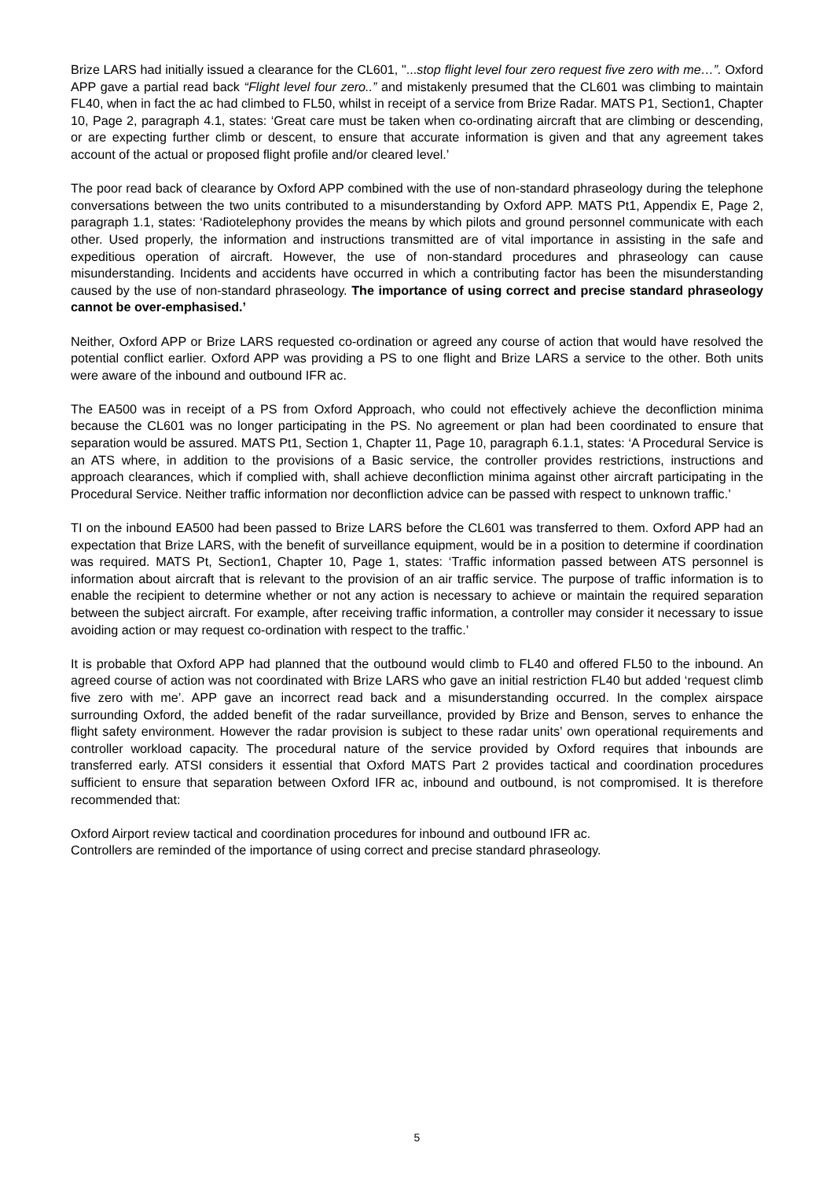Brize LARS had initially issued a clearance for the CL601, "...stop flight level four zero request five zero with me…”. Oxford APP gave a partial read back “Flight level four zero..” and mistakenly presumed that the CL601 was climbing to maintain FL40, when in fact the ac had climbed to FL50, whilst in receipt of a service from Brize Radar. MATS P1, Section1, Chapter 10, Page 2, paragraph 4.1, states: ‘Great care must be taken when co-ordinating aircraft that are climbing or descending, or are expecting further climb or descent, to ensure that accurate information is given and that any agreement takes account of the actual or proposed flight profile and/or cleared level.’
The poor read back of clearance by Oxford APP combined with the use of non-standard phraseology during the telephone conversations between the two units contributed to a misunderstanding by Oxford APP. MATS Pt1, Appendix E, Page 2, paragraph 1.1, states: ‘Radiotelephony provides the means by which pilots and ground personnel communicate with each other. Used properly, the information and instructions transmitted are of vital importance in assisting in the safe and expeditious operation of aircraft. However, the use of non-standard procedures and phraseology can cause misunderstanding. Incidents and accidents have occurred in which a contributing factor has been the misunderstanding caused by the use of non-standard phraseology. The importance of using correct and precise standard phraseology cannot be over-emphasised.’
Neither, Oxford APP or Brize LARS requested co-ordination or agreed any course of action that would have resolved the potential conflict earlier. Oxford APP was providing a PS to one flight and Brize LARS a service to the other. Both units were aware of the inbound and outbound IFR ac.
The EA500 was in receipt of a PS from Oxford Approach, who could not effectively achieve the deconfliction minima because the CL601 was no longer participating in the PS. No agreement or plan had been coordinated to ensure that separation would be assured. MATS Pt1, Section 1, Chapter 11, Page 10, paragraph 6.1.1, states: ‘A Procedural Service is an ATS where, in addition to the provisions of a Basic service, the controller provides restrictions, instructions and approach clearances, which if complied with, shall achieve deconfliction minima against other aircraft participating in the Procedural Service. Neither traffic information nor deconfliction advice can be passed with respect to unknown traffic.’
TI on the inbound EA500 had been passed to Brize LARS before the CL601 was transferred to them. Oxford APP had an expectation that Brize LARS, with the benefit of surveillance equipment, would be in a position to determine if coordination was required. MATS Pt, Section1, Chapter 10, Page 1, states: ‘Traffic information passed between ATS personnel is information about aircraft that is relevant to the provision of an air traffic service. The purpose of traffic information is to enable the recipient to determine whether or not any action is necessary to achieve or maintain the required separation between the subject aircraft. For example, after receiving traffic information, a controller may consider it necessary to issue avoiding action or may request co-ordination with respect to the traffic.’
It is probable that Oxford APP had planned that the outbound would climb to FL40 and offered FL50 to the inbound. An agreed course of action was not coordinated with Brize LARS who gave an initial restriction FL40 but added ‘request climb five zero with me’. APP gave an incorrect read back and a misunderstanding occurred. In the complex airspace surrounding Oxford, the added benefit of the radar surveillance, provided by Brize and Benson, serves to enhance the flight safety environment. However the radar provision is subject to these radar units’ own operational requirements and controller workload capacity. The procedural nature of the service provided by Oxford requires that inbounds are transferred early. ATSI considers it essential that Oxford MATS Part 2 provides tactical and coordination procedures sufficient to ensure that separation between Oxford IFR ac, inbound and outbound, is not compromised. It is therefore recommended that:
Oxford Airport review tactical and coordination procedures for inbound and outbound IFR ac.
Controllers are reminded of the importance of using correct and precise standard phraseology.
5